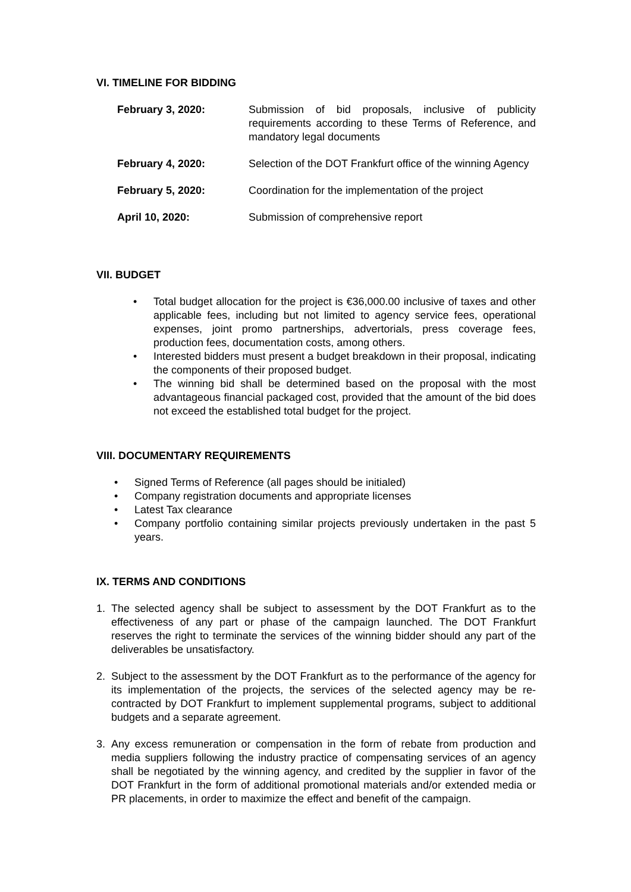VI. TIMELINE FOR BIDDING
| February 3, 2020: | Submission of bid proposals, inclusive of publicity requirements according to these Terms of Reference, and mandatory legal documents |
| February 4, 2020: | Selection of the DOT Frankfurt office of the winning Agency |
| February 5, 2020: | Coordination for the implementation of the project |
| April 10, 2020: | Submission of comprehensive report |
VII. BUDGET
• Total budget allocation for the project is €36,000.00 inclusive of taxes and other applicable fees, including but not limited to agency service fees, operational expenses, joint promo partnerships, advertorials, press coverage fees, production fees, documentation costs, among others.
• Interested bidders must present a budget breakdown in their proposal, indicating the components of their proposed budget.
• The winning bid shall be determined based on the proposal with the most advantageous financial packaged cost, provided that the amount of the bid does not exceed the established total budget for the project.
VIII. DOCUMENTARY REQUIREMENTS
• Signed Terms of Reference (all pages should be initialed)
• Company registration documents and appropriate licenses
• Latest Tax clearance
• Company portfolio containing similar projects previously undertaken in the past 5 years.
IX. TERMS AND CONDITIONS
1. The selected agency shall be subject to assessment by the DOT Frankfurt as to the effectiveness of any part or phase of the campaign launched. The DOT Frankfurt reserves the right to terminate the services of the winning bidder should any part of the deliverables be unsatisfactory.
2. Subject to the assessment by the DOT Frankfurt as to the performance of the agency for its implementation of the projects, the services of the selected agency may be re-contracted by DOT Frankfurt to implement supplemental programs, subject to additional budgets and a separate agreement.
3. Any excess remuneration or compensation in the form of rebate from production and media suppliers following the industry practice of compensating services of an agency shall be negotiated by the winning agency, and credited by the supplier in favor of the DOT Frankfurt in the form of additional promotional materials and/or extended media or PR placements, in order to maximize the effect and benefit of the campaign.